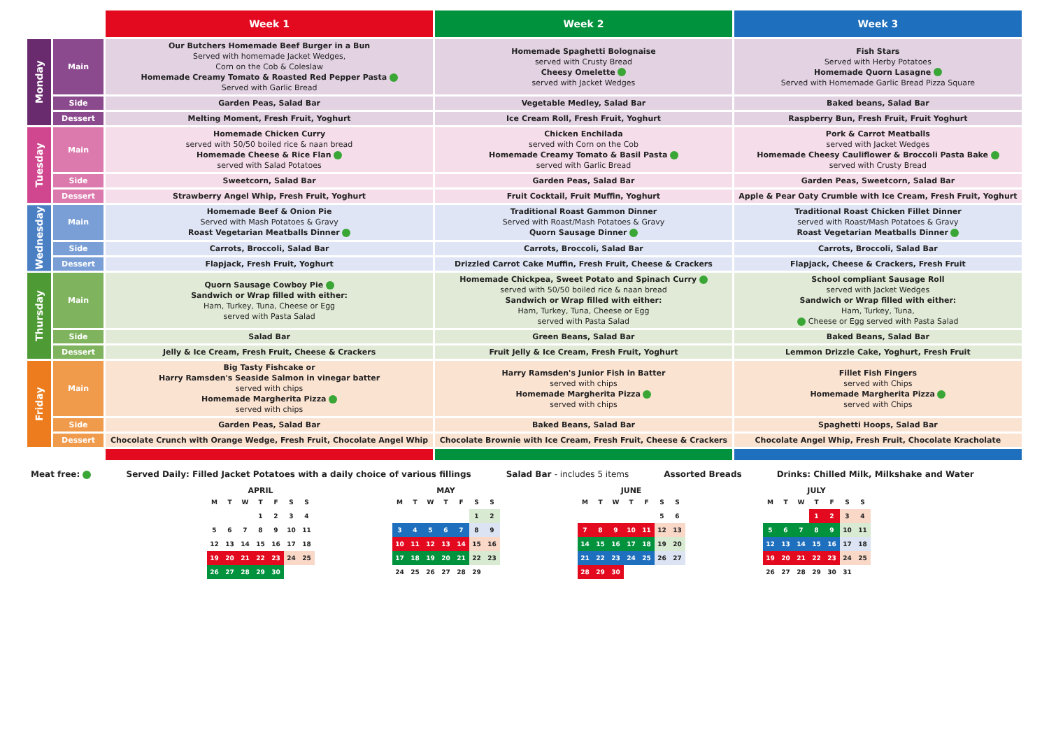| | | Week 1 | Week 2 | Week 3 |
| --- | --- | --- | --- | --- |
| Monday | Main | Our Butchers Homemade Beef Burger in a Bun Served with homemade Jacket Wedges, Corn on the Cob & Coleslaw Homemade Creamy Tomato & Roasted Red Pepper Pasta Served with Garlic Bread | Homemade Spaghetti Bolognaise served with Crusty Bread Cheesy Omelette served with Jacket Wedges | Fish Stars Served with Herby Potatoes Homemade Quorn Lasagne Served with Homemade Garlic Bread Pizza Square |
| | Side | Garden Peas, Salad Bar | Vegetable Medley, Salad Bar | Baked beans, Salad Bar |
| | Dessert | Melting Moment, Fresh Fruit, Yoghurt | Ice Cream Roll, Fresh Fruit, Yoghurt | Raspberry Bun, Fresh Fruit, Fruit Yoghurt |
| Tuesday | Main | Homemade Chicken Curry served with 50/50 boiled rice & naan bread Homemade Cheese & Rice Flan served with Salad Potatoes | Chicken Enchilada served with Corn on the Cob Homemade Creamy Tomato & Basil Pasta served with Garlic Bread | Pork & Carrot Meatballs served with Jacket Wedges Homemade Cheesy Cauliflower & Broccoli Pasta Bake served with Crusty Bread |
| | Side | Sweetcorn, Salad Bar | Garden Peas, Salad Bar | Garden Peas, Sweetcorn, Salad Bar |
| | Dessert | Strawberry Angel Whip, Fresh Fruit, Yoghurt | Fruit Cocktail, Fruit Muffin, Yoghurt | Apple & Pear Oaty Crumble with Ice Cream, Fresh Fruit, Yoghurt |
| Wednesday | Main | Homemade Beef & Onion Pie Served with Mash Potatoes & Gravy Roast Vegetarian Meatballs Dinner | Traditional Roast Gammon Dinner Served with Roast/Mash Potatoes & Gravy Quorn Sausage Dinner | Traditional Roast Chicken Fillet Dinner served with Roast/Mash Potatoes & Gravy Roast Vegetarian Meatballs Dinner |
| | Side | Carrots, Broccoli, Salad Bar | Carrots, Broccoli, Salad Bar | Carrots, Broccoli, Salad Bar |
| | Dessert | Flapjack, Fresh Fruit, Yoghurt | Drizzled Carrot Cake Muffin, Fresh Fruit, Cheese & Crackers | Flapjack, Cheese & Crackers, Fresh Fruit |
| Thursday | Main | Quorn Sausage Cowboy Pie Sandwich or Wrap filled with either: Ham, Turkey, Tuna, Cheese or Egg served with Pasta Salad | Homemade Chickpea, Sweet Potato and Spinach Curry served with 50/50 boiled rice & naan bread Sandwich or Wrap filled with either: Ham, Turkey, Tuna, Cheese or Egg served with Pasta Salad | School compliant Sausage Roll served with Jacket Wedges Sandwich or Wrap filled with either: Ham, Turkey, Tuna, Cheese or Egg served with Pasta Salad |
| | Side | Salad Bar | Green Beans, Salad Bar | Baked Beans, Salad Bar |
| | Dessert | Jelly & Ice Cream, Fresh Fruit, Cheese & Crackers | Fruit Jelly & Ice Cream, Fresh Fruit, Yoghurt | Lemmon Drizzle Cake, Yoghurt, Fresh Fruit |
| Friday | Main | Big Tasty Fishcake or Harry Ramsden's Seaside Salmon in vinegar batter served with chips Homemade Margherita Pizza served with chips | Harry Ramsden's Junior Fish in Batter served with chips Homemade Margherita Pizza served with chips | Fillet Fish Fingers served with Chips Homemade Margherita Pizza served with Chips |
| | Side | Garden Peas, Salad Bar | Baked Beans, Salad Bar | Spaghetti Hoops, Salad Bar |
| | Dessert | Chocolate Crunch with Orange Wedge, Fresh Fruit, Chocolate Angel Whip | Chocolate Brownie with Ice Cream, Fresh Fruit, Cheese & Crackers | Chocolate Angel Whip, Fresh Fruit, Chocolate Kracholate |
Meat free: Served Daily: Filled Jacket Potatoes with a daily choice of various fillings Salad Bar - includes 5 items Assorted Breads Drinks: Chilled Milk, Milkshake and Water
APRIL
| M | T | W | T | F | S | S |
| | | | 1 | 2 | 3 | 4 |
| 5 | 6 | 7 | 8 | 9 | 10 | 11 |
| 12 | 13 | 14 | 15 | 16 | 17 | 18 |
| 19 | 20 | 21 | 22 | 23 | 24 | 25 |
| 26 | 27 | 28 | 29 | 30 | | |
MAY
| M | T | W | T | F | S | S |
| | | | | | 1 | 2 |
| 3 | 4 | 5 | 6 | 7 | 8 | 9 |
| 10 | 11 | 12 | 13 | 14 | 15 | 16 |
| 17 | 18 | 19 | 20 | 21 | 22 | 23 |
| 24 | 25 | 26 | 27 | 28 | 29 | |
JUNE
| M | T | W | T | F | S | S |
| | | | | | 5 | 6 |
| 7 | 8 | 9 | 10 | 11 | 12 | 13 |
| 14 | 15 | 16 | 17 | 18 | 19 | 20 |
| 21 | 22 | 23 | 24 | 25 | 26 | 27 |
| 28 | 29 | 30 | | | | |
JULY
| M | T | W | T | F | S | S |
| | | | 1 | 2 | 3 | 4 |
| 5 | 6 | 7 | 8 | 9 | 10 | 11 |
| 12 | 13 | 14 | 15 | 16 | 17 | 18 |
| 19 | 20 | 21 | 22 | 23 | 24 | 25 |
| 26 | 27 | 28 | 29 | 30 | 31 | |